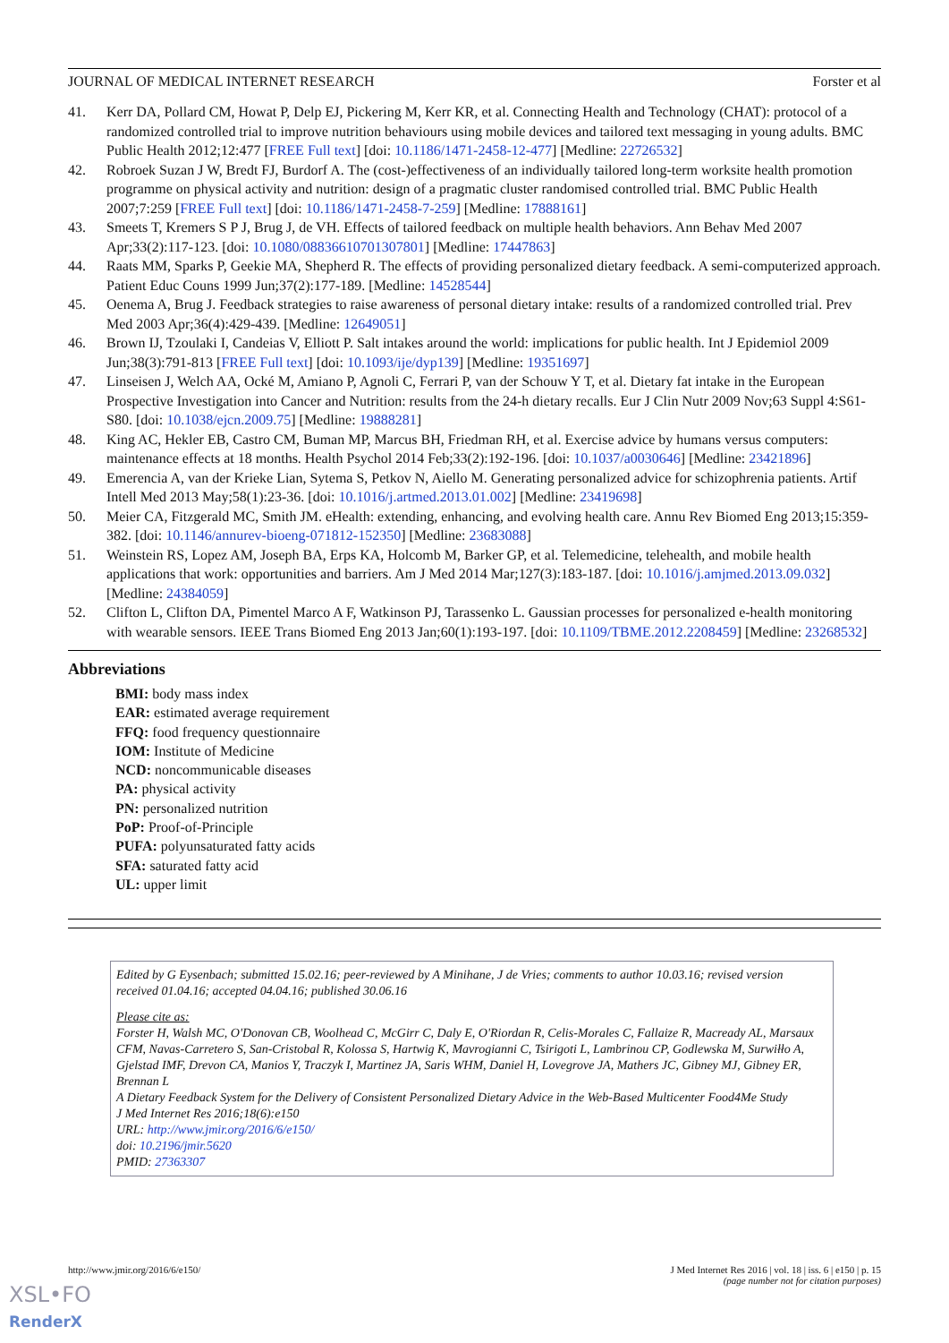JOURNAL OF MEDICAL INTERNET RESEARCH Forster et al
41. Kerr DA, Pollard CM, Howat P, Delp EJ, Pickering M, Kerr KR, et al. Connecting Health and Technology (CHAT): protocol of a randomized controlled trial to improve nutrition behaviours using mobile devices and tailored text messaging in young adults. BMC Public Health 2012;12:477 [FREE Full text] [doi: 10.1186/1471-2458-12-477] [Medline: 22726532]
42. Robroek Suzan J W, Bredt FJ, Burdorf A. The (cost-)effectiveness of an individually tailored long-term worksite health promotion programme on physical activity and nutrition: design of a pragmatic cluster randomised controlled trial. BMC Public Health 2007;7:259 [FREE Full text] [doi: 10.1186/1471-2458-7-259] [Medline: 17888161]
43. Smeets T, Kremers S P J, Brug J, de VH. Effects of tailored feedback on multiple health behaviors. Ann Behav Med 2007 Apr;33(2):117-123. [doi: 10.1080/08836610701307801] [Medline: 17447863]
44. Raats MM, Sparks P, Geekie MA, Shepherd R. The effects of providing personalized dietary feedback. A semi-computerized approach. Patient Educ Couns 1999 Jun;37(2):177-189. [Medline: 14528544]
45. Oenema A, Brug J. Feedback strategies to raise awareness of personal dietary intake: results of a randomized controlled trial. Prev Med 2003 Apr;36(4):429-439. [Medline: 12649051]
46. Brown IJ, Tzoulaki I, Candeias V, Elliott P. Salt intakes around the world: implications for public health. Int J Epidemiol 2009 Jun;38(3):791-813 [FREE Full text] [doi: 10.1093/ije/dyp139] [Medline: 19351697]
47. Linseisen J, Welch AA, Ocké M, Amiano P, Agnoli C, Ferrari P, van der Schouw Y T, et al. Dietary fat intake in the European Prospective Investigation into Cancer and Nutrition: results from the 24-h dietary recalls. Eur J Clin Nutr 2009 Nov;63 Suppl 4:S61-S80. [doi: 10.1038/ejcn.2009.75] [Medline: 19888281]
48. King AC, Hekler EB, Castro CM, Buman MP, Marcus BH, Friedman RH, et al. Exercise advice by humans versus computers: maintenance effects at 18 months. Health Psychol 2014 Feb;33(2):192-196. [doi: 10.1037/a0030646] [Medline: 23421896]
49. Emerencia A, van der Krieke Lian, Sytema S, Petkov N, Aiello M. Generating personalized advice for schizophrenia patients. Artif Intell Med 2013 May;58(1):23-36. [doi: 10.1016/j.artmed.2013.01.002] [Medline: 23419698]
50. Meier CA, Fitzgerald MC, Smith JM. eHealth: extending, enhancing, and evolving health care. Annu Rev Biomed Eng 2013;15:359-382. [doi: 10.1146/annurev-bioeng-071812-152350] [Medline: 23683088]
51. Weinstein RS, Lopez AM, Joseph BA, Erps KA, Holcomb M, Barker GP, et al. Telemedicine, telehealth, and mobile health applications that work: opportunities and barriers. Am J Med 2014 Mar;127(3):183-187. [doi: 10.1016/j.amjmed.2013.09.032] [Medline: 24384059]
52. Clifton L, Clifton DA, Pimentel Marco A F, Watkinson PJ, Tarassenko L. Gaussian processes for personalized e-health monitoring with wearable sensors. IEEE Trans Biomed Eng 2013 Jan;60(1):193-197. [doi: 10.1109/TBME.2012.2208459] [Medline: 23268532]
Abbreviations
BMI: body mass index
EAR: estimated average requirement
FFQ: food frequency questionnaire
IOM: Institute of Medicine
NCD: noncommunicable diseases
PA: physical activity
PN: personalized nutrition
PoP: Proof-of-Principle
PUFA: polyunsaturated fatty acids
SFA: saturated fatty acid
UL: upper limit
Edited by G Eysenbach; submitted 15.02.16; peer-reviewed by A Minihane, J de Vries; comments to author 10.03.16; revised version received 01.04.16; accepted 04.04.16; published 30.06.16
Please cite as:
Forster H, Walsh MC, O'Donovan CB, Woolhead C, McGirr C, Daly E, O'Riordan R, Celis-Morales C, Fallaize R, Macready AL, Marsaux CFM, Navas-Carretero S, San-Cristobal R, Kolossa S, Hartwig K, Mavrogianni C, Tsirigoti L, Lambrinou CP, Godlewska M, Surwiłło A, Gjelstad IMF, Drevon CA, Manios Y, Traczyk I, Martinez JA, Saris WHM, Daniel H, Lovegrove JA, Mathers JC, Gibney MJ, Gibney ER, Brennan L
A Dietary Feedback System for the Delivery of Consistent Personalized Dietary Advice in the Web-Based Multicenter Food4Me Study
J Med Internet Res 2016;18(6):e150
URL: http://www.jmir.org/2016/6/e150/
doi: 10.2196/jmir.5620
PMID: 27363307
http://www.jmir.org/2016/6/e150/ J Med Internet Res 2016 | vol. 18 | iss. 6 | e150 | p. 15
(page number not for citation purposes)
XSL•FO
RenderX